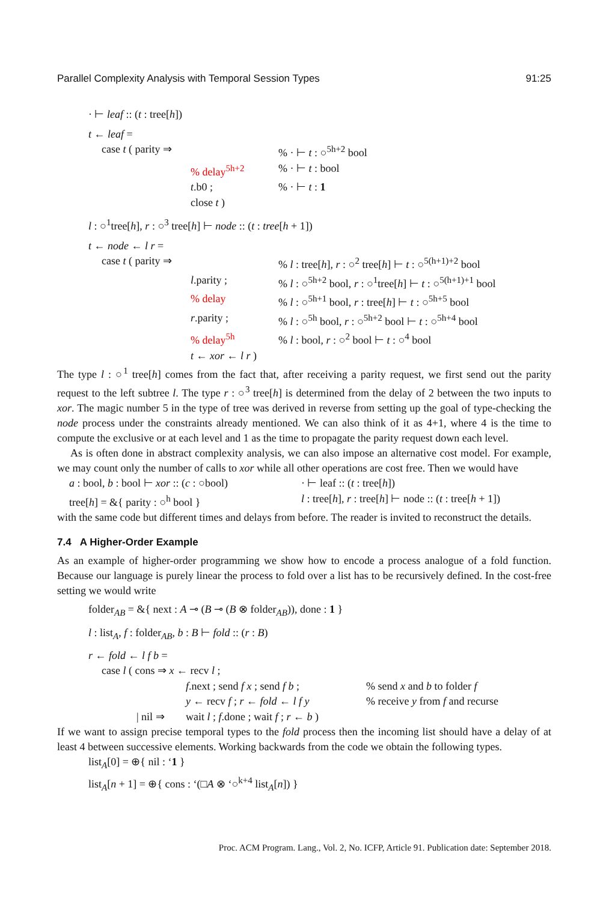Parallel Complexity Analysis with Temporal Session Types 91:25
· ⊢ leaf :: (t : tree[h])
t ← leaf =
| case t ( parity ⇒ | | % · ⊢ t : ○<sup>5h+2</sup> bool |
| | % delay<sup>5h+2</sup> | % · ⊢ t : bool |
| | t .b0 ; | % · ⊢ t : 1 |
| | close t ) | |
l : ○<sup>1</sup>tree[h], r : ○<sup>3</sup> tree[h] ⊢ node :: (t : tree[h + 1])
t ← node ← l r =
| case t ( parity ⇒ | | % l : tree[ h ], r : ○<sup>2</sup> tree[ h ] ⊢ t : ○<sup>5(h+1)+2</sup> bool |
| | l .parity ; | % l : ○<sup>5h+2</sup> bool, r : ○<sup>1</sup>tree[ h ] ⊢ t : ○<sup>5(h+1)+1</sup> bool |
| | % delay | % l : ○<sup>5h+1</sup> bool, r : tree[ h ] ⊢ t : ○<sup>5h+5</sup> bool |
| | r .parity ; | % l : ○<sup>5h</sup> bool, r : ○<sup>5h+2</sup> bool ⊢ t : ○<sup>5h+4</sup> bool |
| | % delay<sup>5h</sup> | % l : bool, r : ○<sup>2</sup> bool ⊢ t : ○<sup>4</sup> bool |
| | t ← xor ← l r ) | |
The type l : ○<sup>1</sup> tree[h] comes from the fact that, after receiving a parity request, we first send out the parity request to the left subtree l. The type r : ○<sup>3</sup> tree[h] is determined from the delay of 2 between the two inputs to xor. The magic number 5 in the type of tree was derived in reverse from setting up the goal of type-checking the node process under the constraints already mentioned. We can also think of it as 4+1, where 4 is the time to compute the exclusive or at each level and 1 as the time to propagate the parity request down each level.
As is often done in abstract complexity analysis, we can also impose an alternative cost model. For example, we may count only the number of calls to xor while all other operations are cost free. Then we would have
| a : bool, b : bool ⊢ xor :: ( c : ○bool) | · ⊢ leaf :: ( t : tree[ h ]) |
| tree[ h ] = &{ parity : ○<sup>h</sup> bool } | l : tree[ h ], r : tree[ h ] ⊢ node :: ( t : tree[ h + 1]) |
with the same code but different times and delays from before. The reader is invited to reconstruct the details.
7.4 A Higher-Order Example
As an example of higher-order programming we show how to encode a process analogue of a fold function. Because our language is purely linear the process to fold over a list has to be recursively defined. In the cost-free setting we would write
folder<sub>AB</sub> = &{ next : A ⊸ (B ⊸ (B ⊗ folder<sub>AB</sub>)), done : 1 }
l : list<sub>A</sub>, f : folder<sub>AB</sub>, b : B ⊢ fold :: (r : B)
r ← fold ← l f b =
| case l ( cons ⇒ x ← recv l ; | | |
| | f .next ; send f x ; send f b ; | % send x and b to folder f |
| | y ← recv f ; r ← fold ← l f y | % receive y from f and recurse |
| / nil ⇒ | wait l ; f .done ; wait f ; r ← b ) | |
If we want to assign precise temporal types to the fold process then the incoming list should have a delay of at least 4 between successive elements. Working backwards from the code we obtain the following types.
list<sub>A</sub>[0] = ⊕{ nil : ‘1 }
list<sub>A</sub>[n + 1] = ⊕{ cons : ‘(□A ⊗ ‘○<sup>k+4</sup> list<sub>A</sub>[n]) }
Proc. ACM Program. Lang., Vol. 2, No. ICFP, Article 91. Publication date: September 2018.